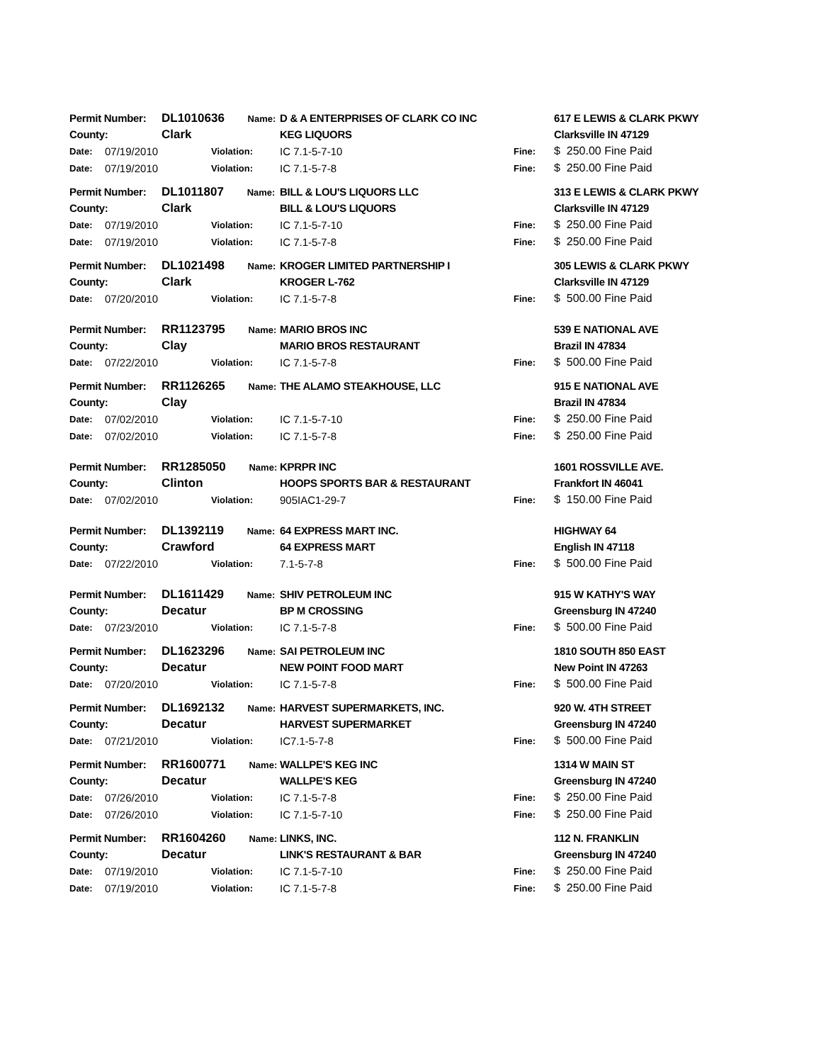| Permit Number: | | DL1010636 Name: | | D & A ENTERPRISES OF CLARK CO INC | | 617 E LEWIS & CLARK PKWY |
| County: | | Clark | | KEG LIQUORS | | Clarksville IN 47129 |
| Date: | 07/19/2010 | | Violation: | IC 7.1-5-7-10 | Fine: | $ 250.00 Fine Paid |
| Date: | 07/19/2010 | | Violation: | IC 7.1-5-7-8 | Fine: | $ 250.00 Fine Paid |
| Permit Number: | | DL1011807 Name: | | BILL & LOU'S LIQUORS LLC | | 313 E LEWIS & CLARK PKWY |
| County: | | Clark | | BILL & LOU'S LIQUORS | | Clarksville IN 47129 |
| Date: | 07/19/2010 | | Violation: | IC 7.1-5-7-10 | Fine: | $ 250.00 Fine Paid |
| Date: | 07/19/2010 | | Violation: | IC 7.1-5-7-8 | Fine: | $ 250.00 Fine Paid |
| Permit Number: | | DL1021498 Name: | | KROGER LIMITED PARTNERSHIP I | | 305 LEWIS & CLARK PKWY |
| County: | | Clark | | KROGER L-762 | | Clarksville IN 47129 |
| Date: | 07/20/2010 | | Violation: | IC 7.1-5-7-8 | Fine: | $ 500.00 Fine Paid |
| Permit Number: | | RR1123795 Name: | | MARIO BROS INC | | 539 E NATIONAL AVE |
| County: | | Clay | | MARIO BROS RESTAURANT | | Brazil IN 47834 |
| Date: | 07/22/2010 | | Violation: | IC 7.1-5-7-8 | Fine: | $ 500.00 Fine Paid |
| Permit Number: | | RR1126265 Name: | | THE ALAMO STEAKHOUSE, LLC | | 915 E NATIONAL AVE |
| County: | | Clay | | | | Brazil IN 47834 |
| Date: | 07/02/2010 | | Violation: | IC 7.1-5-7-10 | Fine: | $ 250.00 Fine Paid |
| Date: | 07/02/2010 | | Violation: | IC 7.1-5-7-8 | Fine: | $ 250.00 Fine Paid |
| Permit Number: | | RR1285050 Name: | | KPRPR INC | | 1601 ROSSVILLE AVE. |
| County: | | Clinton | | HOOPS SPORTS BAR & RESTAURANT | | Frankfort IN 46041 |
| Date: | 07/02/2010 | | Violation: | 905IAC1-29-7 | Fine: | $ 150.00 Fine Paid |
| Permit Number: | | DL1392119 Name: | | 64 EXPRESS MART INC. | | HIGHWAY 64 |
| County: | | Crawford | | 64 EXPRESS MART | | English IN 47118 |
| Date: | 07/22/2010 | | Violation: | 7.1-5-7-8 | Fine: | $ 500.00 Fine Paid |
| Permit Number: | | DL1611429 Name: | | SHIV PETROLEUM INC | | 915 W KATHY'S WAY |
| County: | | Decatur | | BP M CROSSING | | Greensburg IN 47240 |
| Date: | 07/23/2010 | | Violation: | IC 7.1-5-7-8 | Fine: | $ 500.00 Fine Paid |
| Permit Number: | | DL1623296 Name: | | SAI PETROLEUM INC | | 1810 SOUTH 850 EAST |
| County: | | Decatur | | NEW POINT FOOD MART | | New Point IN 47263 |
| Date: | 07/20/2010 | | Violation: | IC 7.1-5-7-8 | Fine: | $ 500.00 Fine Paid |
| Permit Number: | | DL1692132 Name: | | HARVEST SUPERMARKETS, INC. | | 920 W. 4TH STREET |
| County: | | Decatur | | HARVEST SUPERMARKET | | Greensburg IN 47240 |
| Date: | 07/21/2010 | | Violation: | IC7.1-5-7-8 | Fine: | $ 500.00 Fine Paid |
| Permit Number: | | RR1600771 Name: | | WALLPE'S KEG INC | | 1314 W MAIN ST |
| County: | | Decatur | | WALLPE'S KEG | | Greensburg IN 47240 |
| Date: | 07/26/2010 | | Violation: | IC 7.1-5-7-8 | Fine: | $ 250.00 Fine Paid |
| Date: | 07/26/2010 | | Violation: | IC 7.1-5-7-10 | Fine: | $ 250.00 Fine Paid |
| Permit Number: | | RR1604260 Name: | | LINKS, INC. | | 112 N. FRANKLIN |
| County: | | Decatur | | LINK'S RESTAURANT & BAR | | Greensburg IN 47240 |
| Date: | 07/19/2010 | | Violation: | IC 7.1-5-7-10 | Fine: | $ 250.00 Fine Paid |
| Date: | 07/19/2010 | | Violation: | IC 7.1-5-7-8 | Fine: | $ 250.00 Fine Paid |